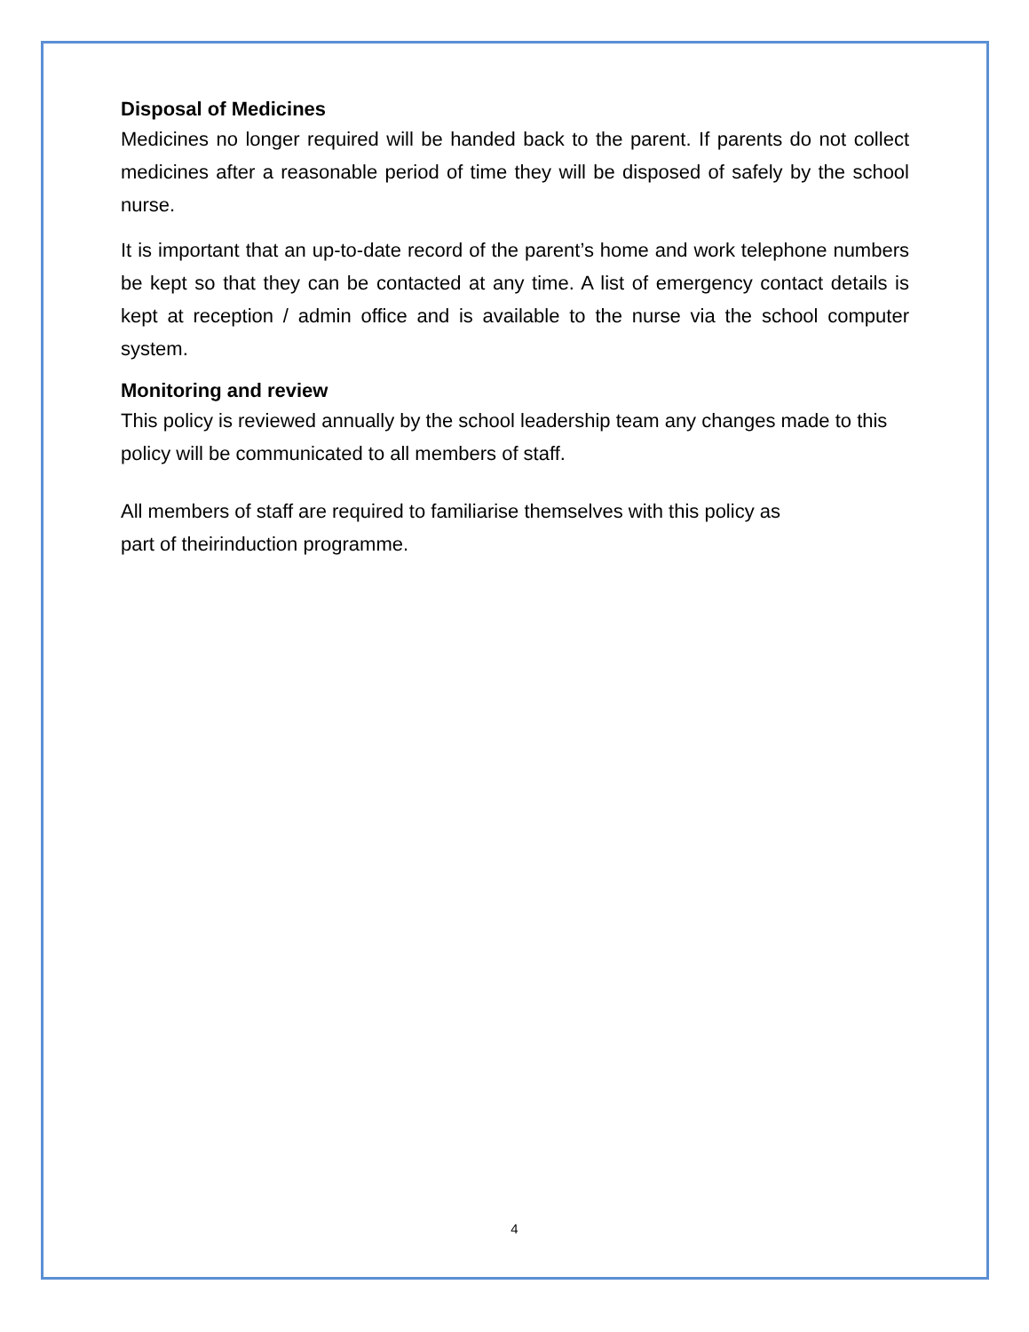Disposal of Medicines
Medicines no longer required will be handed back to the parent. If parents do not collect medicines after a reasonable period of time they will be disposed of safely by the school nurse.
It is important that an up-to-date record of the parent’s home and work telephone numbers be kept so that they can be contacted at any time. A list of emergency contact details is kept at reception / admin office and is available to the nurse via the school computer system.
Monitoring and review
This policy is reviewed annually by the school leadership team any changes made to this policy will be communicated to all members of staff.
All members of staff are required to familiarise themselves with this policy as
part of theirinduction programme.
4